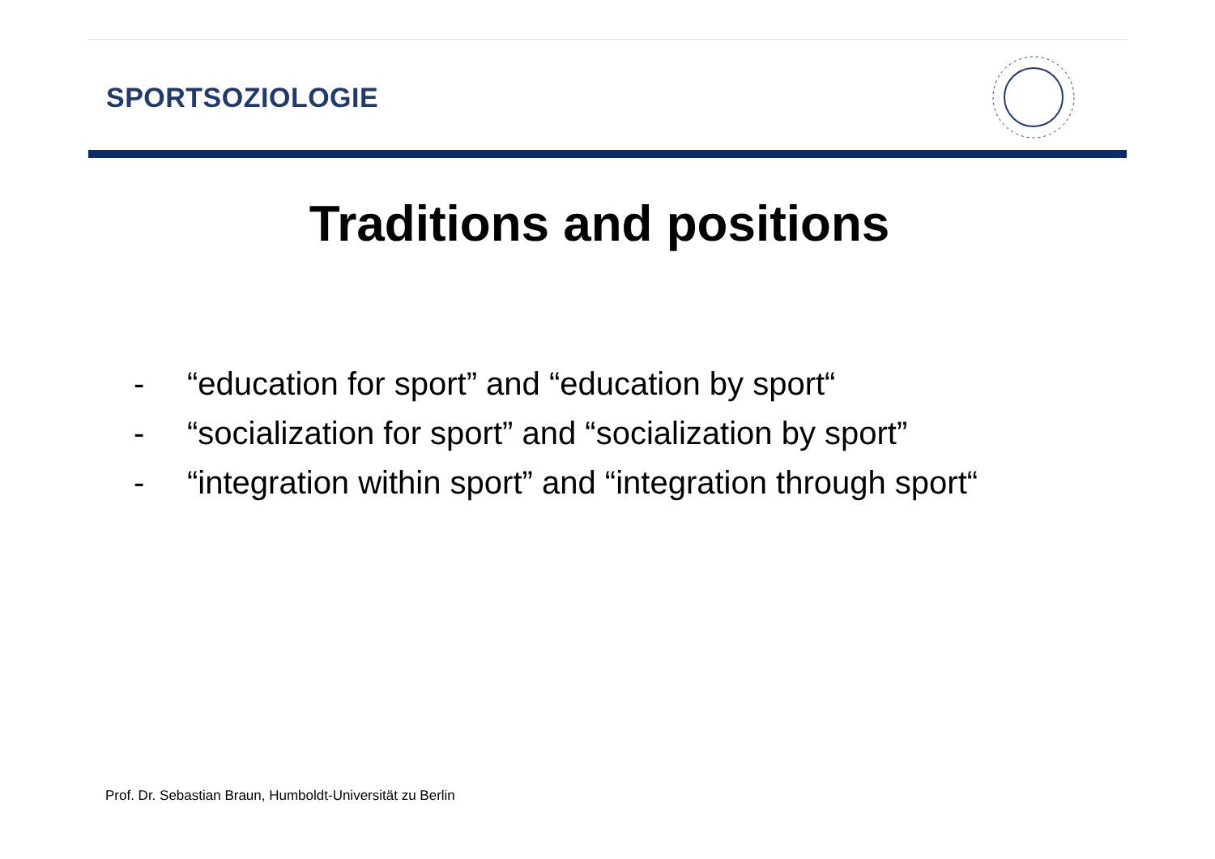SPORTSOZIOLOGIE
Traditions and positions
- “education for sport” and “education by sport“
- “socialization for sport” and “socialization by sport”
- “integration within sport” and “integration through sport“
Prof. Dr. Sebastian Braun, Humboldt-Universität zu Berlin